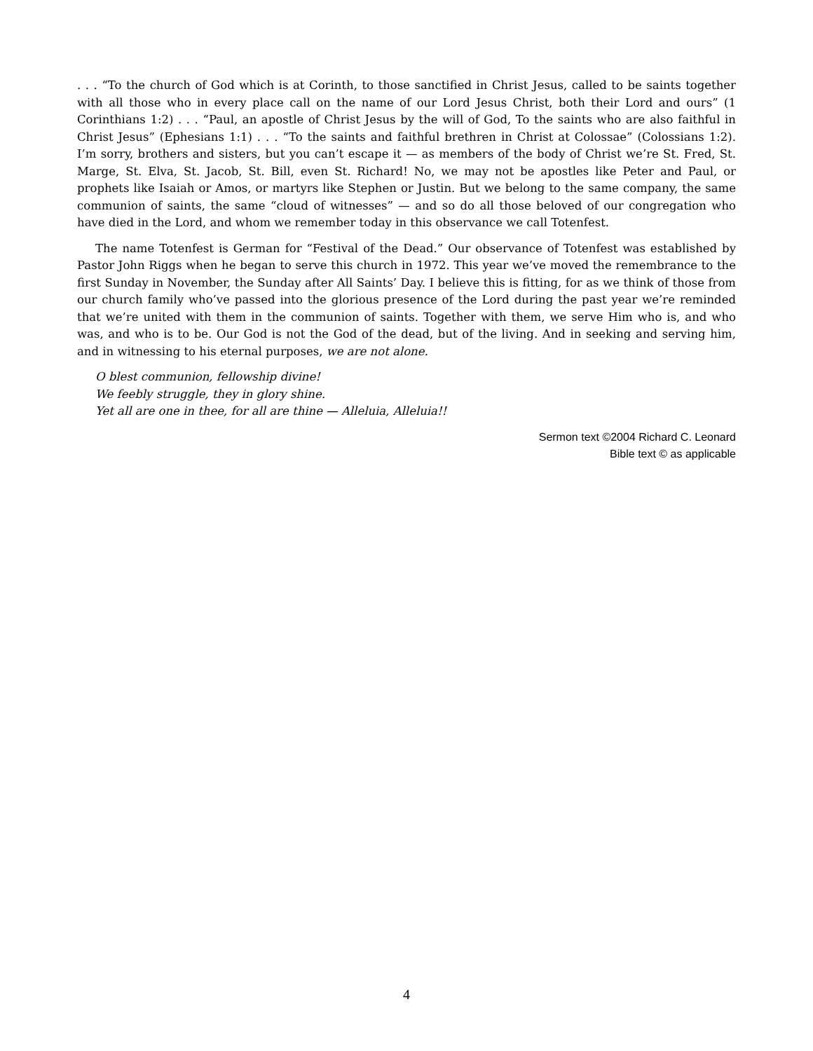. . . “To the church of God which is at Corinth, to those sanctified in Christ Jesus, called to be saints together with all those who in every place call on the name of our Lord Jesus Christ, both their Lord and ours” (1 Corinthians 1:2) . . . “Paul, an apostle of Christ Jesus by the will of God, To the saints who are also faithful in Christ Jesus” (Ephesians 1:1) . . . “To the saints and faithful brethren in Christ at Colossae” (Colossians 1:2). I’m sorry, brothers and sisters, but you can’t escape it — as members of the body of Christ we’re St. Fred, St. Marge, St. Elva, St. Jacob, St. Bill, even St. Richard! No, we may not be apostles like Peter and Paul, or prophets like Isaiah or Amos, or martyrs like Stephen or Justin. But we belong to the same company, the same communion of saints, the same “cloud of witnesses” — and so do all those beloved of our congregation who have died in the Lord, and whom we remember today in this observance we call Totenfest.
The name Totenfest is German for “Festival of the Dead.” Our observance of Totenfest was established by Pastor John Riggs when he began to serve this church in 1972. This year we’ve moved the remembrance to the first Sunday in November, the Sunday after All Saints’ Day. I believe this is fitting, for as we think of those from our church family who’ve passed into the glorious presence of the Lord during the past year we’re reminded that we’re united with them in the communion of saints. Together with them, we serve Him who is, and who was, and who is to be. Our God is not the God of the dead, but of the living. And in seeking and serving him, and in witnessing to his eternal purposes, we are not alone.
O blest communion, fellowship divine!
We feebly struggle, they in glory shine.
Yet all are one in thee, for all are thine — Alleluia, Alleluia!!
Sermon text ©2004 Richard C. Leonard
Bible text © as applicable
4